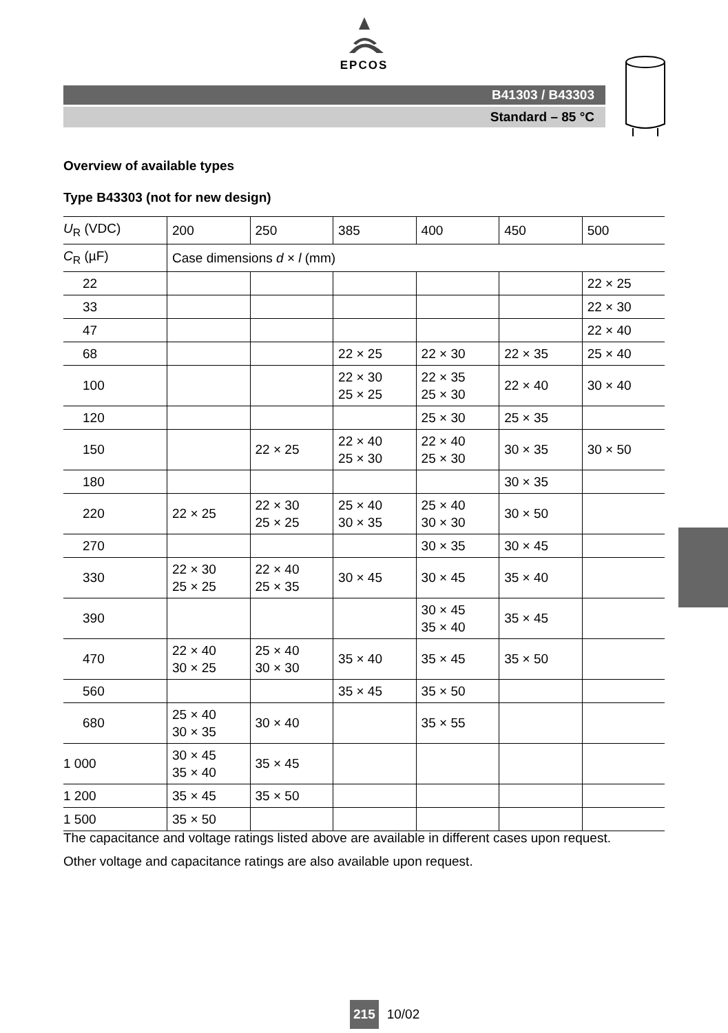EPCOS
B41303 / B43303
Standard – 85 °C
Overview of available types
Type B43303 (not for new design)
| U<sub>R</sub> (VDC) | 200 | 250 | 385 | 400 | 450 | 500 |
| C<sub>R</sub> (µF) | Case dimensions d × l (mm) | | | | | |
| 22 | | | | | | 22 × 25 |
| 33 | | | | | | 22 × 30 |
| 47 | | | | | | 22 × 40 |
| 68 | | | 22 × 25 | 22 × 30 | 22 × 35 | 25 × 40 |
| 100 | | | 22 × 30 25 × 25 | 22 × 35 25 × 30 | 22 × 40 | 30 × 40 |
| 120 | | | | 25 × 30 | 25 × 35 | |
| 150 | | 22 × 25 | 22 × 40 25 × 30 | 22 × 40 25 × 30 | 30 × 35 | 30 × 50 |
| 180 | | | | | 30 × 35 | |
| 220 | 22 × 25 | 22 × 30 25 × 25 | 25 × 40 30 × 35 | 25 × 40 30 × 30 | 30 × 50 | |
| 270 | | | | 30 × 35 | 30 × 45 | |
| 330 | 22 × 30 25 × 25 | 22 × 40 25 × 35 | 30 × 45 | 30 × 45 | 35 × 40 | |
| 390 | | | | 30 × 45 35 × 40 | 35 × 45 | |
| 470 | 22 × 40 30 × 25 | 25 × 40 30 × 30 | 35 × 40 | 35 × 45 | 35 × 50 | |
| 560 | | | 35 × 45 | 35 × 50 | | |
| 680 | 25 × 40 30 × 35 | 30 × 40 | | 35 × 55 | | |
| 1 000 | 30 × 45 35 × 40 | 35 × 45 | | | | |
| 1 200 | 35 × 45 | 35 × 50 | | | | |
| 1 500 | 35 × 50 | | | | | |
The capacitance and voltage ratings listed above are available in different cases upon request.
Other voltage and capacitance ratings are also available upon request.
215 10/02